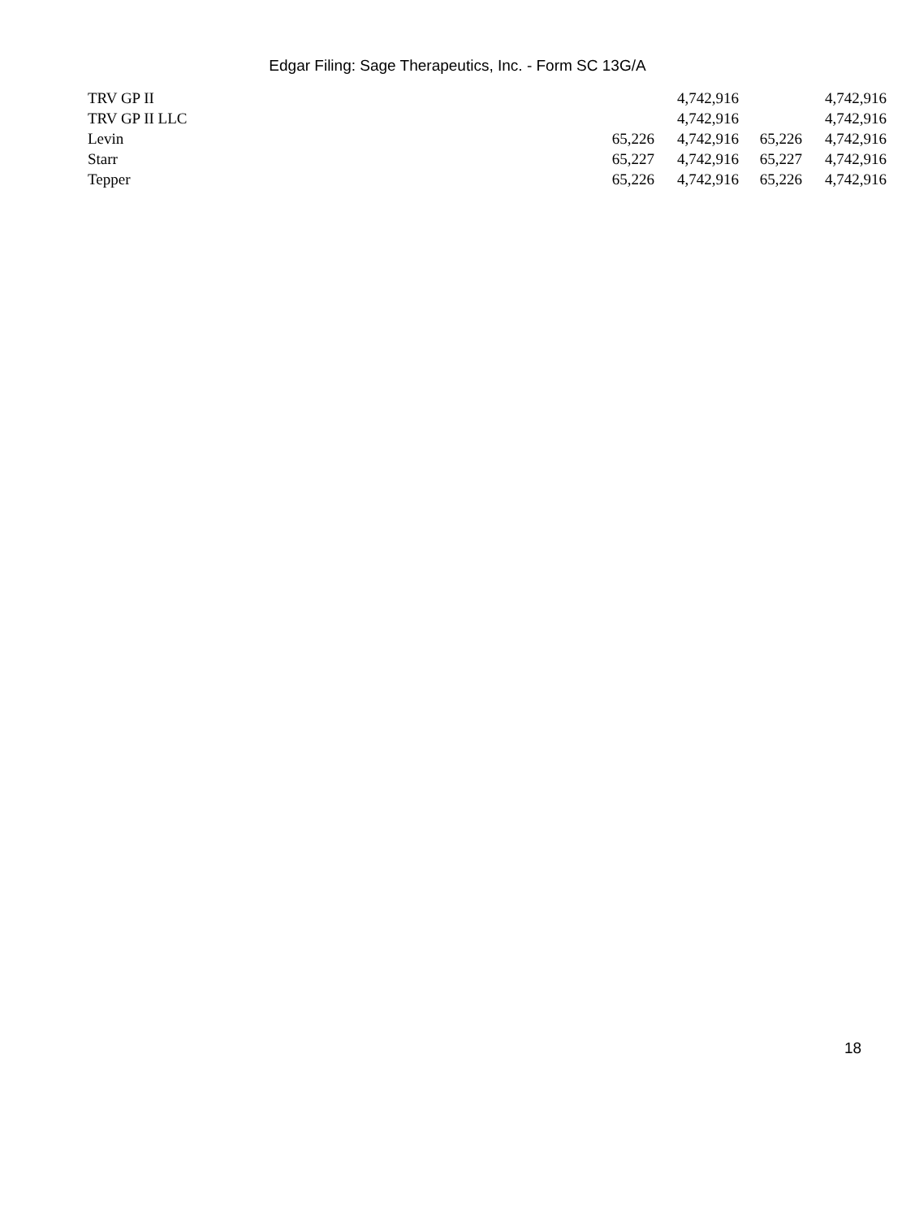Edgar Filing: Sage Therapeutics, Inc. - Form SC 13G/A
| TRV GP II | | 4,742,916 | | 4,742,916 |
| TRV GP II LLC | | 4,742,916 | | 4,742,916 |
| Levin | 65,226 | 4,742,916 | 65,226 | 4,742,916 |
| Starr | 65,227 | 4,742,916 | 65,227 | 4,742,916 |
| Tepper | 65,226 | 4,742,916 | 65,226 | 4,742,916 |
18